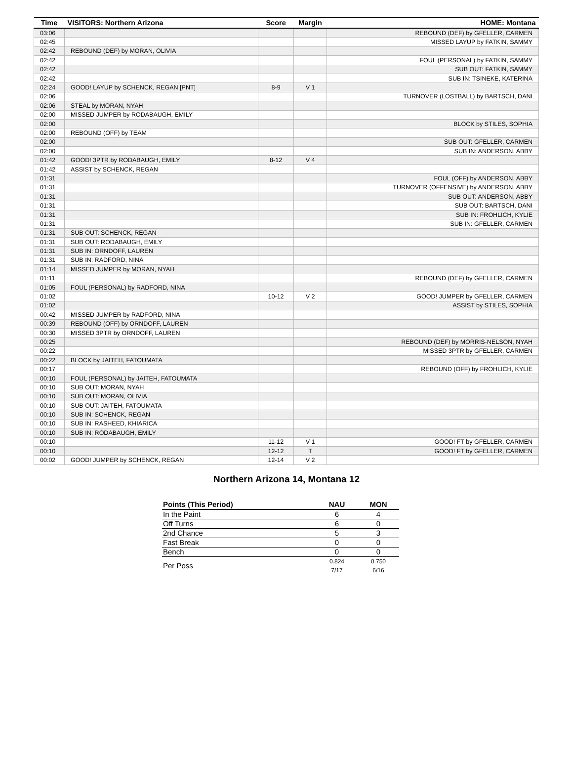| Time | VISITORS: Northern Arizona | Score | Margin | HOME: Montana |
| --- | --- | --- | --- | --- |
| 03:06 | | | | REBOUND (DEF) by GFELLER, CARMEN |
| 02:45 | | | | MISSED LAYUP by FATKIN, SAMMY |
| 02:42 | REBOUND (DEF) by MORAN, OLIVIA | | | |
| 02:42 | | | | FOUL (PERSONAL) by FATKIN, SAMMY |
| 02:42 | | | | SUB OUT: FATKIN, SAMMY |
| 02:42 | | | | SUB IN: TSINEKE, KATERINA |
| 02:24 | GOOD! LAYUP by SCHENCK, REGAN [PNT] | 8-9 | V 1 | |
| 02:06 | | | | TURNOVER (LOSTBALL) by BARTSCH, DANI |
| 02:06 | STEAL by MORAN, NYAH | | | |
| 02:00 | MISSED JUMPER by RODABAUGH, EMILY | | | |
| 02:00 | | | | BLOCK by STILES, SOPHIA |
| 02:00 | REBOUND (OFF) by TEAM | | | |
| 02:00 | | | | SUB OUT: GFELLER, CARMEN |
| 02:00 | | | | SUB IN: ANDERSON, ABBY |
| 01:42 | GOOD! 3PTR by RODABAUGH, EMILY | 8-12 | V 4 | |
| 01:42 | ASSIST by SCHENCK, REGAN | | | |
| 01:31 | | | | FOUL (OFF) by ANDERSON, ABBY |
| 01:31 | | | | TURNOVER (OFFENSIVE) by ANDERSON, ABBY |
| 01:31 | | | | SUB OUT: ANDERSON, ABBY |
| 01:31 | | | | SUB OUT: BARTSCH, DANI |
| 01:31 | | | | SUB IN: FROHLICH, KYLIE |
| 01:31 | | | | SUB IN: GFELLER, CARMEN |
| 01:31 | SUB OUT: SCHENCK, REGAN | | | |
| 01:31 | SUB OUT: RODABAUGH, EMILY | | | |
| 01:31 | SUB IN: ORNDOFF, LAUREN | | | |
| 01:31 | SUB IN: RADFORD, NINA | | | |
| 01:14 | MISSED JUMPER by MORAN, NYAH | | | |
| 01:11 | | | | REBOUND (DEF) by GFELLER, CARMEN |
| 01:05 | FOUL (PERSONAL) by RADFORD, NINA | | | |
| 01:02 | | 10-12 | V 2 | GOOD! JUMPER by GFELLER, CARMEN |
| 01:02 | | | | ASSIST by STILES, SOPHIA |
| 00:42 | MISSED JUMPER by RADFORD, NINA | | | |
| 00:39 | REBOUND (OFF) by ORNDOFF, LAUREN | | | |
| 00:30 | MISSED 3PTR by ORNDOFF, LAUREN | | | |
| 00:25 | | | | REBOUND (DEF) by MORRIS-NELSON, NYAH |
| 00:22 | | | | MISSED 3PTR by GFELLER, CARMEN |
| 00:22 | BLOCK by JAITEH, FATOUMATA | | | |
| 00:17 | | | | REBOUND (OFF) by FROHLICH, KYLIE |
| 00:10 | FOUL (PERSONAL) by JAITEH, FATOUMATA | | | |
| 00:10 | SUB OUT: MORAN, NYAH | | | |
| 00:10 | SUB OUT: MORAN, OLIVIA | | | |
| 00:10 | SUB OUT: JAITEH, FATOUMATA | | | |
| 00:10 | SUB IN: SCHENCK, REGAN | | | |
| 00:10 | SUB IN: RASHEED, KHIARICA | | | |
| 00:10 | SUB IN: RODABAUGH, EMILY | | | |
| 00:10 | | 11-12 | V 1 | GOOD! FT by GFELLER, CARMEN |
| 00:10 | | 12-12 | T | GOOD! FT by GFELLER, CARMEN |
| 00:02 | GOOD! JUMPER by SCHENCK, REGAN | 12-14 | V 2 | |
Northern Arizona 14, Montana 12
| Points (This Period) | NAU | MON |
| --- | --- | --- |
| In the Paint | 6 | 4 |
| Off Turns | 6 | 0 |
| 2nd Chance | 5 | 3 |
| Fast Break | 0 | 0 |
| Bench | 0 | 0 |
| Per Poss | 0.824 7/17 | 0.750 6/16 |